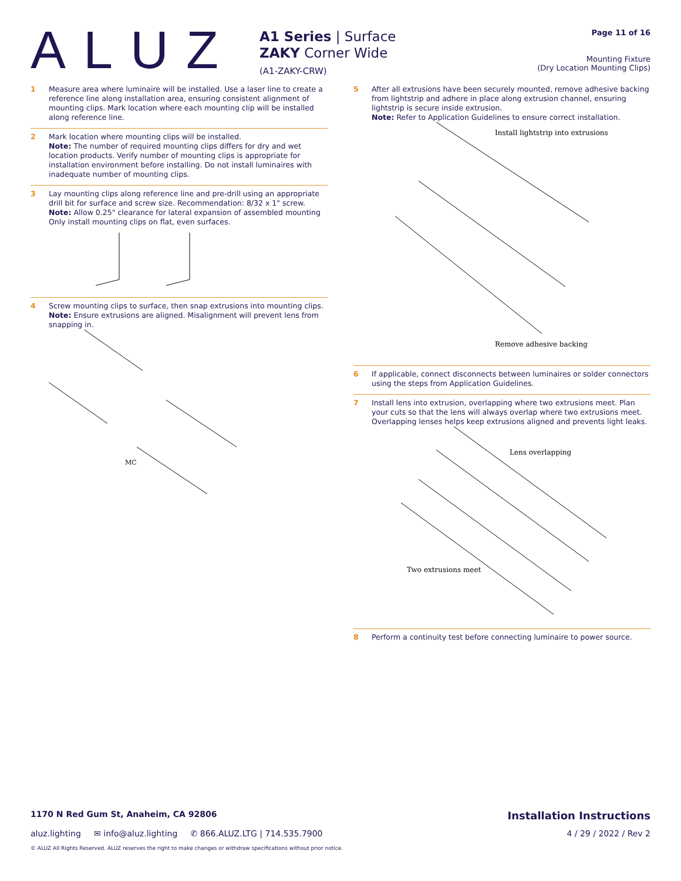ALUZ
A1 Series | Surface
ZAKY Corner Wide
(A1-ZAKY-CRW)
Page 11 of 16
Mounting Fixture
(Dry Location Mounting Clips)
1 Measure area where luminaire will be installed. Use a laser line to create a reference line along installation area, ensuring consistent alignment of mounting clips. Mark location where each mounting clip will be installed along reference line.
2 Mark location where mounting clips will be installed.
Note: The number of required mounting clips differs for dry and wet location products. Verify number of mounting clips is appropriate for installation environment before installing. Do not install luminaires with inadequate number of mounting clips.
3 Lay mounting clips along reference line and pre-drill using an appropriate drill bit for surface and screw size. Recommendation: 8/32 x 1" screw.
Note: Allow 0.25" clearance for lateral expansion of assembled mounting Only install mounting clips on flat, even surfaces.
4 Screw mounting clips to surface, then snap extrusions into mounting clips.
Note: Ensure extrusions are aligned. Misalignment will prevent lens from snapping in.
MC
5 After all extrusions have been securely mounted, remove adhesive backing from lightstrip and adhere in place along extrusion channel, ensuring lightstrip is secure inside extrusion.
Note: Refer to Application Guidelines to ensure correct installation.
Install lightstrip into extrusions
Remove adhesive backing
6 If applicable, connect disconnects between luminaires or solder connectors using the steps from Application Guidelines.
7 Install lens into extrusion, overlapping where two extrusions meet. Plan your cuts so that the lens will always overlap where two extrusions meet. Overlapping lenses helps keep extrusions aligned and prevents light leaks.
Lens overlapping
Two extrusions meet
8 Perform a continuity test before connecting luminaire to power source.
1170 N Red Gum St, Anaheim, CA 92806 Installation Instructions
aluz.lighting ✉ info@aluz.lighting ✆ 866.ALUZ.LTG | 714.535.7900 4 / 29 / 2022 / Rev 2
© ALUZ All Rights Reserved. ALUZ reserves the right to make changes or withdraw specifications without prior notice.